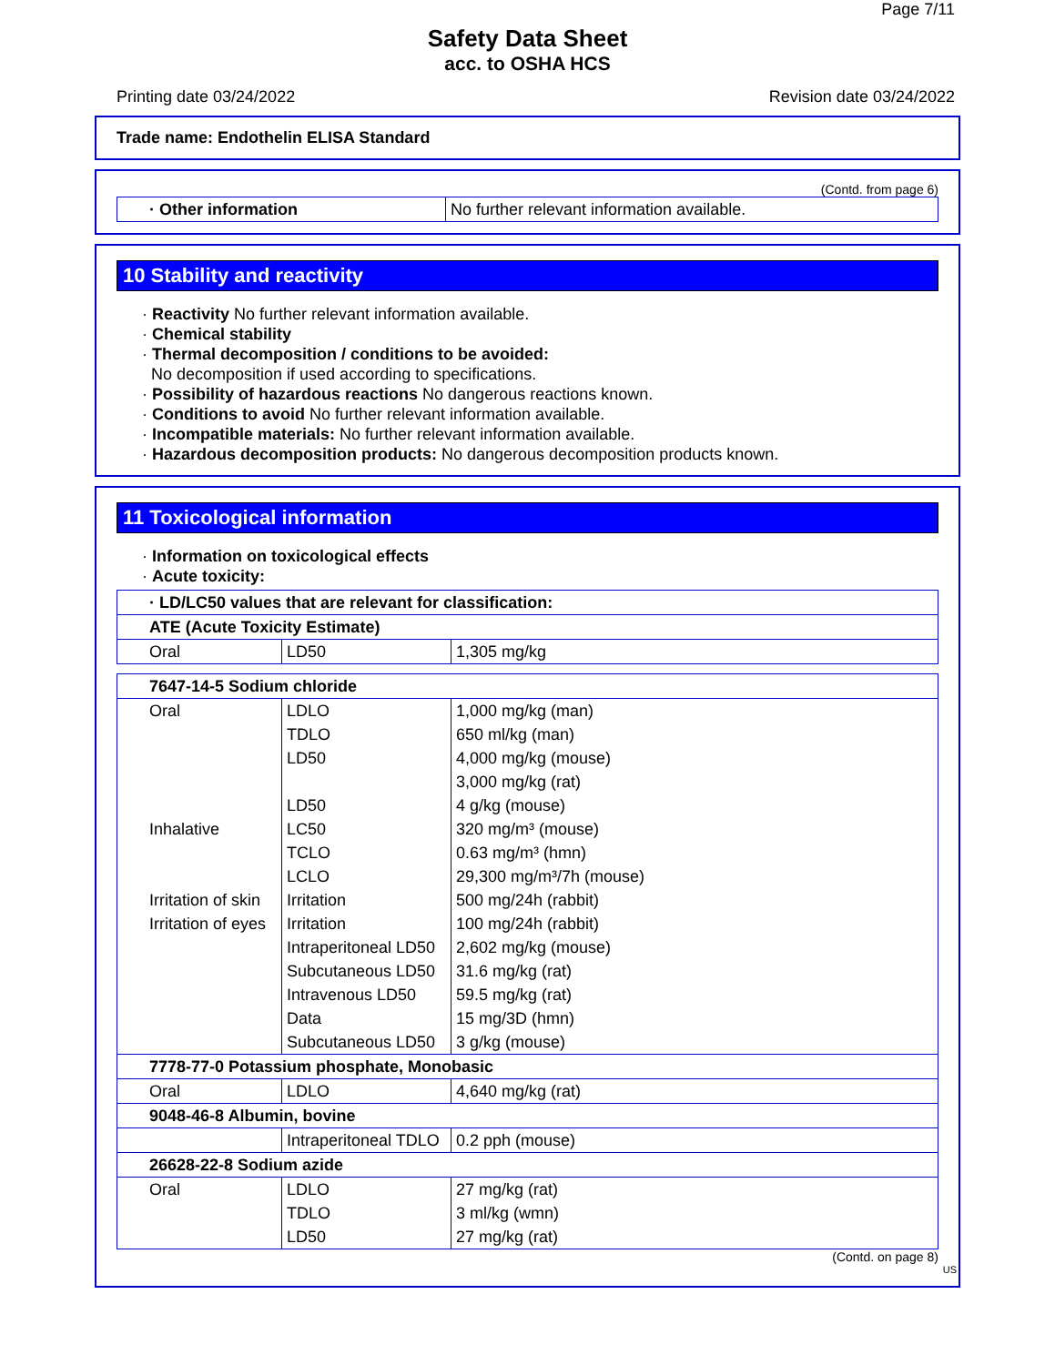Page 7/11
Safety Data Sheet
acc. to OSHA HCS
Printing date 03/24/2022 Revision date 03/24/2022
Trade name: Endothelin ELISA Standard
(Contd. from page 6)
| · Other information | No further relevant information available. |
10 Stability and reactivity
· Reactivity No further relevant information available.
· Chemical stability
· Thermal decomposition / conditions to be avoided:
No decomposition if used according to specifications.
· Possibility of hazardous reactions No dangerous reactions known.
· Conditions to avoid No further relevant information available.
· Incompatible materials: No further relevant information available.
· Hazardous decomposition products: No dangerous decomposition products known.
11 Toxicological information
· Information on toxicological effects
· Acute toxicity:
| · LD/LC50 values that are relevant for classification: | | |
| ATE (Acute Toxicity Estimate) | | |
| Oral | LD50 | 1,305 mg/kg |
| 7647-14-5 Sodium chloride | | |
| Oral | LDLO | 1,000 mg/kg (man) |
| | TDLO | 650 ml/kg (man) |
| | LD50 | 4,000 mg/kg (mouse) |
| | | 3,000 mg/kg (rat) |
| | LD50 | 4 g/kg (mouse) |
| Inhalative | LC50 | 320 mg/m³ (mouse) |
| | TCLO | 0.63 mg/m³ (hmn) |
| | LCLO | 29,300 mg/m³/7h (mouse) |
| Irritation of skin | Irritation | 500 mg/24h (rabbit) |
| Irritation of eyes | Irritation | 100 mg/24h (rabbit) |
| | Intraperitoneal LD50 | 2,602 mg/kg (mouse) |
| | Subcutaneous LD50 | 31.6 mg/kg (rat) |
| | Intravenous LD50 | 59.5 mg/kg (rat) |
| | Data | 15 mg/3D (hmn) |
| | Subcutaneous LD50 | 3 g/kg (mouse) |
| 7778-77-0 Potassium phosphate, Monobasic | | |
| Oral | LDLO | 4,640 mg/kg (rat) |
| 9048-46-8 Albumin, bovine | | |
| | Intraperitoneal TDLO | 0.2 pph (mouse) |
| 26628-22-8 Sodium azide | | |
| Oral | LDLO | 27 mg/kg (rat) |
| | TDLO | 3 ml/kg (wmn) |
| | LD50 | 27 mg/kg (rat) |
(Contd. on page 8)
US